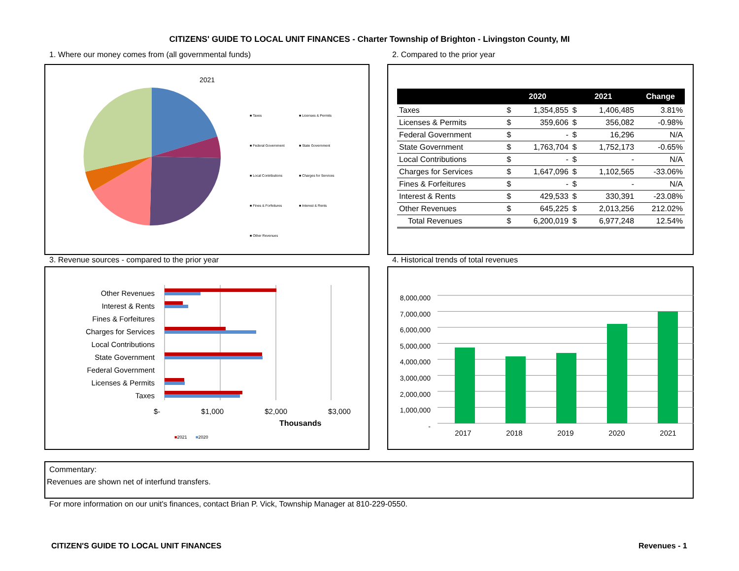CITIZENS' GUIDE TO LOCAL UNIT FINANCES - Charter Township of Brighton - Livingston County, MI
1. Where our money comes from (all governmental funds)
2. Compared to the prior year
2021
■ Taxes ■ Licenses & Permits ■ Federal Government ■ State Government ■ Local Contributions ■ Charges for Services ■ Fines & Forfeitures ■ Interest & Rents ■ Other Revenues
| | 2020 | | 2021 | | Change |
| --- | --- | --- | --- | --- | --- |
| Taxes | $ | 1,354,855 | $ | 1,406,485 | 3.81% |
| Licenses & Permits | $ | 359,606 | $ | 356,082 | -0.98% |
| Federal Government | $ | - | $ | 16,296 | N/A |
| State Government | $ | 1,763,704 | $ | 1,752,173 | -0.65% |
| Local Contributions | $ | - | $ | - | N/A |
| Charges for Services | $ | 1,647,096 | $ | 1,102,565 | -33.06% |
| Fines & Forfeitures | $ | - | $ | - | N/A |
| Interest & Rents | $ | 429,533 | $ | 330,391 | -23.08% |
| Other Revenues | $ | 645,225 | $ | 2,013,256 | 212.02% |
| Total Revenues | $ | 6,200,019 | $ | 6,977,248 | 12.54% |
3. Revenue sources - compared to the prior year
4. Historical trends of total revenues
Other Revenues
Interest & Rents
Fines & Forfeitures
Charges for Services
Local Contributions
State Government
Federal Government
Licenses & Permits
Taxes
$- $1,000 $2,000 $3,000
Thousands
■2021 ■2020
8,000,000
7,000,000
6,000,000
5,000,000
4,000,000
3,000,000
2,000,000
1,000,000
-
2017 2018 2019 2020 2021
Commentary:
Revenues are shown net of interfund transfers.
For more information on our unit's finances, contact Brian P. Vick, Township Manager at 810-229-0550.
CITIZEN'S GUIDE TO LOCAL UNIT FINANCES
Revenues - 1